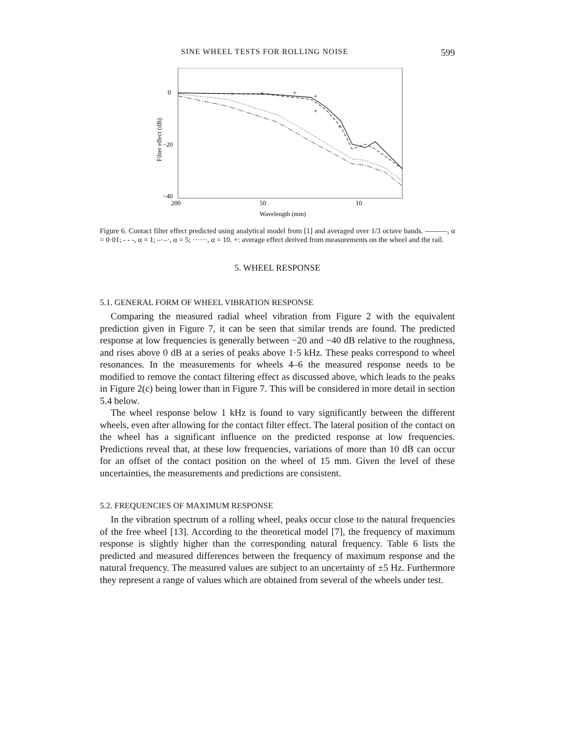SINE WHEEL TESTS FOR ROLLING NOISE 599
Filter effect (dB)
0
−20
−40
200
50
10
Wavelength (mm)
+
+
+
+
+
+
Figure 6. Contact filter effect predicted using analytical model from [1] and averaged over 1/3 octave bands. ———, α = 0·01; - - -, α = 1; –·–·, α = 5; ······, α = 10. +: average effect derived from measurements on the wheel and the rail.
5. WHEEL RESPONSE
5.1. GENERAL FORM OF WHEEL VIBRATION RESPONSE
Comparing the measured radial wheel vibration from Figure 2 with the equivalent prediction given in Figure 7, it can be seen that similar trends are found. The predicted response at low frequencies is generally between −20 and −40 dB relative to the roughness, and rises above 0 dB at a series of peaks above 1·5 kHz. These peaks correspond to wheel resonances. In the measurements for wheels 4–6 the measured response needs to be modified to remove the contact filtering effect as discussed above, which leads to the peaks in Figure 2(c) being lower than in Figure 7. This will be considered in more detail in section 5.4 below.
The wheel response below 1 kHz is found to vary significantly between the different wheels, even after allowing for the contact filter effect. The lateral position of the contact on the wheel has a significant influence on the predicted response at low frequencies. Predictions reveal that, at these low frequencies, variations of more than 10 dB can occur for an offset of the contact position on the wheel of 15 mm. Given the level of these uncertainties, the measurements and predictions are consistent.
5.2. FREQUENCIES OF MAXIMUM RESPONSE
In the vibration spectrum of a rolling wheel, peaks occur close to the natural frequencies of the free wheel [13]. According to the theoretical model [7], the frequency of maximum response is slightly higher than the corresponding natural frequency. Table 6 lists the predicted and measured differences between the frequency of maximum response and the natural frequency. The measured values are subject to an uncertainty of ±5 Hz. Furthermore they represent a range of values which are obtained from several of the wheels under test.